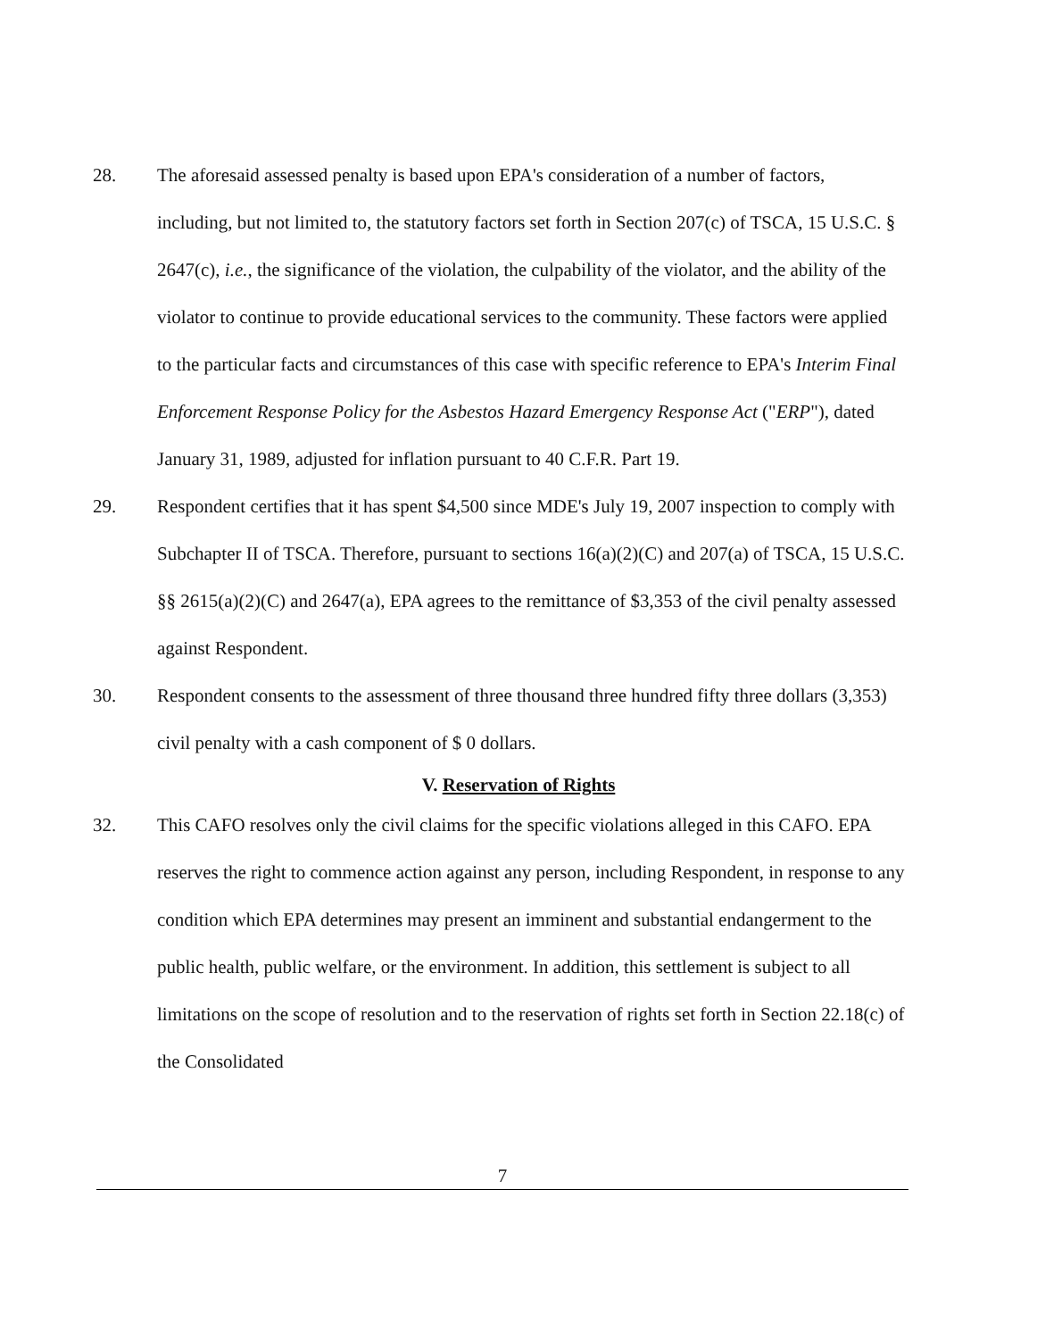28. The aforesaid assessed penalty is based upon EPA's consideration of a number of factors, including, but not limited to, the statutory factors set forth in Section 207(c) of TSCA, 15 U.S.C. § 2647(c), i.e., the significance of the violation, the culpability of the violator, and the ability of the violator to continue to provide educational services to the community. These factors were applied to the particular facts and circumstances of this case with specific reference to EPA's Interim Final Enforcement Response Policy for the Asbestos Hazard Emergency Response Act ("ERP"), dated January 31, 1989, adjusted for inflation pursuant to 40 C.F.R. Part 19.
29. Respondent certifies that it has spent $4,500 since MDE's July 19, 2007 inspection to comply with Subchapter II of TSCA. Therefore, pursuant to sections 16(a)(2)(C) and 207(a) of TSCA, 15 U.S.C. §§ 2615(a)(2)(C) and 2647(a), EPA agrees to the remittance of $3,353 of the civil penalty assessed against Respondent.
30. Respondent consents to the assessment of three thousand three hundred fifty three dollars (3,353) civil penalty with a cash component of $ 0 dollars.
V. Reservation of Rights
32. This CAFO resolves only the civil claims for the specific violations alleged in this CAFO. EPA reserves the right to commence action against any person, including Respondent, in response to any condition which EPA determines may present an imminent and substantial endangerment to the public health, public welfare, or the environment. In addition, this settlement is subject to all limitations on the scope of resolution and to the reservation of rights set forth in Section 22.18(c) of the Consolidated
7